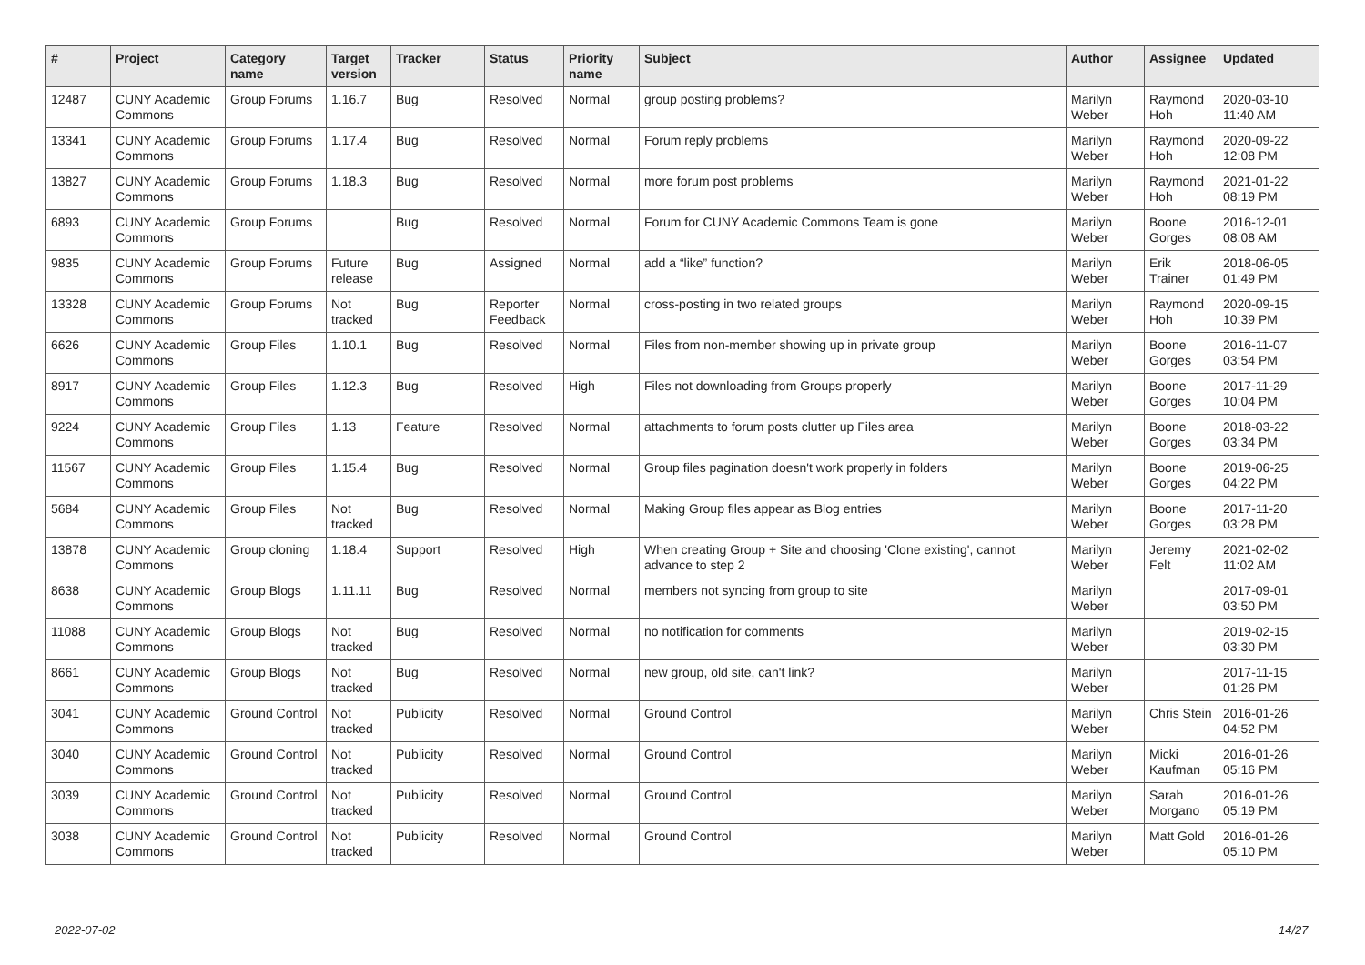| # | Project | Category name | Target version | Tracker | Status | Priority name | Subject | Author | Assignee | Updated |
| --- | --- | --- | --- | --- | --- | --- | --- | --- | --- | --- |
| 12487 | CUNY Academic Commons | Group Forums | 1.16.7 | Bug | Resolved | Normal | group posting problems? | Marilyn Weber | Raymond Hoh | 2020-03-10 11:40 AM |
| 13341 | CUNY Academic Commons | Group Forums | 1.17.4 | Bug | Resolved | Normal | Forum reply problems | Marilyn Weber | Raymond Hoh | 2020-09-22 12:08 PM |
| 13827 | CUNY Academic Commons | Group Forums | 1.18.3 | Bug | Resolved | Normal | more forum post problems | Marilyn Weber | Raymond Hoh | 2021-01-22 08:19 PM |
| 6893 | CUNY Academic Commons | Group Forums | | Bug | Resolved | Normal | Forum for CUNY Academic Commons Team is gone | Marilyn Weber | Boone Gorges | 2016-12-01 08:08 AM |
| 9835 | CUNY Academic Commons | Group Forums | Future release | Bug | Assigned | Normal | add a “like” function? | Marilyn Weber | Erik Trainer | 2018-06-05 01:49 PM |
| 13328 | CUNY Academic Commons | Group Forums | Not tracked | Bug | Reporter Feedback | Normal | cross-posting in two related groups | Marilyn Weber | Raymond Hoh | 2020-09-15 10:39 PM |
| 6626 | CUNY Academic Commons | Group Files | 1.10.1 | Bug | Resolved | Normal | Files from non-member showing up in private group | Marilyn Weber | Boone Gorges | 2016-11-07 03:54 PM |
| 8917 | CUNY Academic Commons | Group Files | 1.12.3 | Bug | Resolved | High | Files not downloading from Groups properly | Marilyn Weber | Boone Gorges | 2017-11-29 10:04 PM |
| 9224 | CUNY Academic Commons | Group Files | 1.13 | Feature | Resolved | Normal | attachments to forum posts clutter up Files area | Marilyn Weber | Boone Gorges | 2018-03-22 03:34 PM |
| 11567 | CUNY Academic Commons | Group Files | 1.15.4 | Bug | Resolved | Normal | Group files pagination doesn't work properly in folders | Marilyn Weber | Boone Gorges | 2019-06-25 04:22 PM |
| 5684 | CUNY Academic Commons | Group Files | Not tracked | Bug | Resolved | Normal | Making Group files appear as Blog entries | Marilyn Weber | Boone Gorges | 2017-11-20 03:28 PM |
| 13878 | CUNY Academic Commons | Group cloning | 1.18.4 | Support | Resolved | High | When creating Group + Site and choosing 'Clone existing', cannot advance to step 2 | Marilyn Weber | Jeremy Felt | 2021-02-02 11:02 AM |
| 8638 | CUNY Academic Commons | Group Blogs | 1.11.11 | Bug | Resolved | Normal | members not syncing from group to site | Marilyn Weber | | 2017-09-01 03:50 PM |
| 11088 | CUNY Academic Commons | Group Blogs | Not tracked | Bug | Resolved | Normal | no notification for comments | Marilyn Weber | | 2019-02-15 03:30 PM |
| 8661 | CUNY Academic Commons | Group Blogs | Not tracked | Bug | Resolved | Normal | new group, old site, can't link? | Marilyn Weber | | 2017-11-15 01:26 PM |
| 3041 | CUNY Academic Commons | Ground Control | Not tracked | Publicity | Resolved | Normal | Ground Control | Marilyn Weber | Chris Stein | 2016-01-26 04:52 PM |
| 3040 | CUNY Academic Commons | Ground Control | Not tracked | Publicity | Resolved | Normal | Ground Control | Marilyn Weber | Micki Kaufman | 2016-01-26 05:16 PM |
| 3039 | CUNY Academic Commons | Ground Control | Not tracked | Publicity | Resolved | Normal | Ground Control | Marilyn Weber | Sarah Morgano | 2016-01-26 05:19 PM |
| 3038 | CUNY Academic Commons | Ground Control | Not tracked | Publicity | Resolved | Normal | Ground Control | Marilyn Weber | Matt Gold | 2016-01-26 05:10 PM |
2022-07-02 14/27